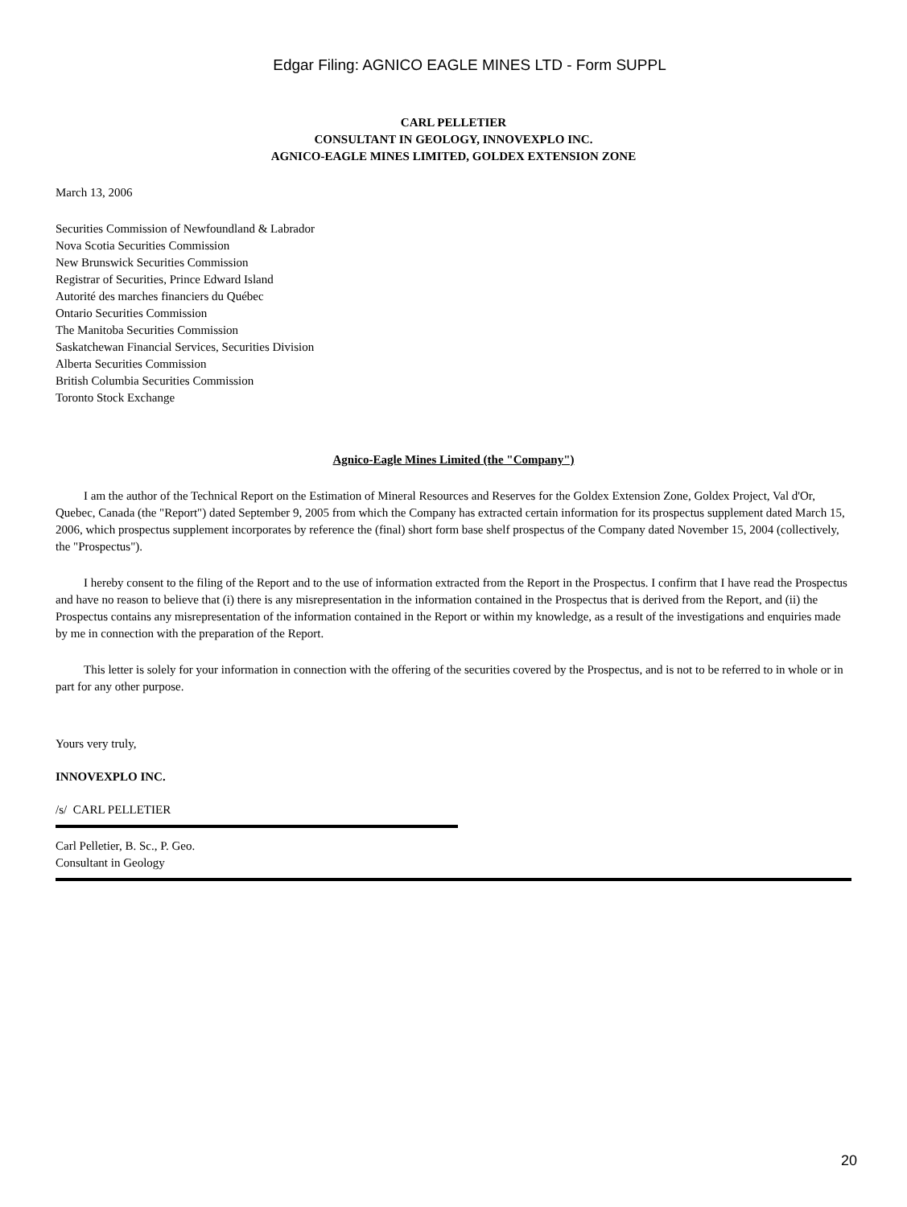Edgar Filing: AGNICO EAGLE MINES LTD - Form SUPPL
CARL PELLETIER
CONSULTANT IN GEOLOGY, INNOVEXPLO INC.
AGNICO-EAGLE MINES LIMITED, GOLDEX EXTENSION ZONE
March 13, 2006
Securities Commission of Newfoundland & Labrador
Nova Scotia Securities Commission
New Brunswick Securities Commission
Registrar of Securities, Prince Edward Island
Autorité des marches financiers du Québec
Ontario Securities Commission
The Manitoba Securities Commission
Saskatchewan Financial Services, Securities Division
Alberta Securities Commission
British Columbia Securities Commission
Toronto Stock Exchange
Agnico-Eagle Mines Limited (the "Company")
I am the author of the Technical Report on the Estimation of Mineral Resources and Reserves for the Goldex Extension Zone, Goldex Project, Val d'Or, Quebec, Canada (the "Report") dated September 9, 2005 from which the Company has extracted certain information for its prospectus supplement dated March 15, 2006, which prospectus supplement incorporates by reference the (final) short form base shelf prospectus of the Company dated November 15, 2004 (collectively, the "Prospectus").
I hereby consent to the filing of the Report and to the use of information extracted from the Report in the Prospectus. I confirm that I have read the Prospectus and have no reason to believe that (i) there is any misrepresentation in the information contained in the Prospectus that is derived from the Report, and (ii) the Prospectus contains any misrepresentation of the information contained in the Report or within my knowledge, as a result of the investigations and enquiries made by me in connection with the preparation of the Report.
This letter is solely for your information in connection with the offering of the securities covered by the Prospectus, and is not to be referred to in whole or in part for any other purpose.
Yours very truly,
INNOVEXPLO INC.
/s/ CARL PELLETIER
Carl Pelletier, B. Sc., P. Geo.
Consultant in Geology
20